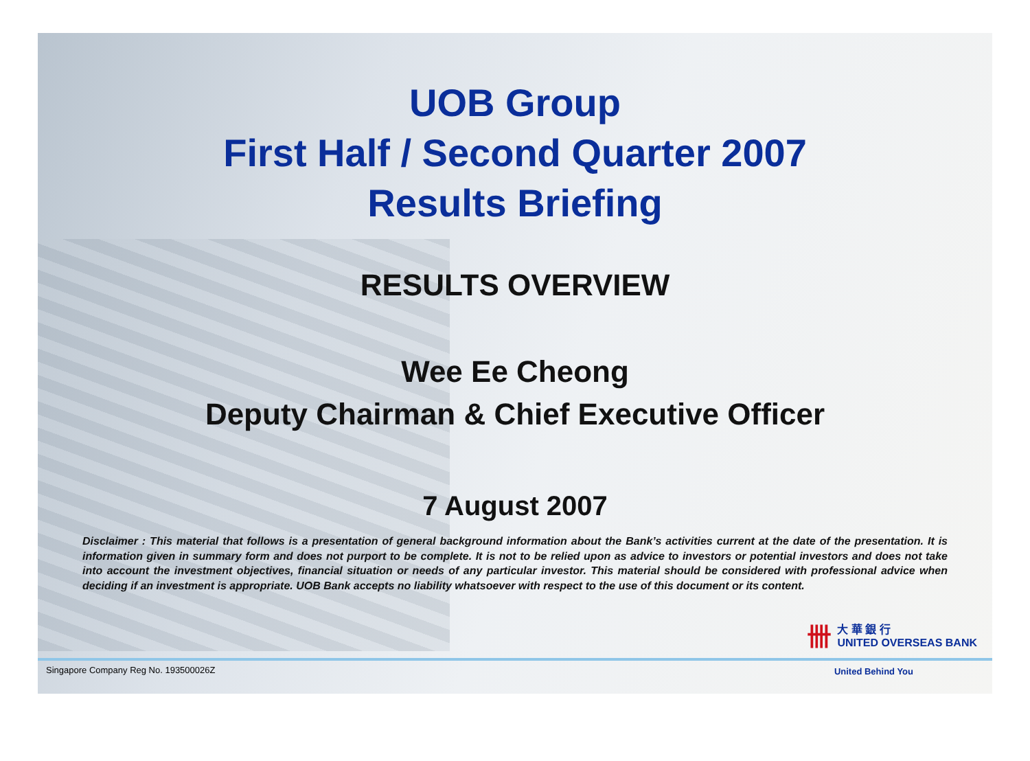UOB Group
First Half / Second Quarter 2007
Results Briefing
RESULTS OVERVIEW
Wee Ee Cheong
Deputy Chairman & Chief Executive Officer
7 August 2007
Disclaimer : This material that follows is a presentation of general background information about the Bank’s activities current at the date of the presentation. It is information given in summary form and does not purport to be complete. It is not to be relied upon as advice to investors or potential investors and does not take into account the investment objectives, financial situation or needs of any particular investor. This material should be considered with professional advice when deciding if an investment is appropriate. UOB Bank accepts no liability whatsoever with respect to the use of this document or its content.
卌
大 華 銀 行
UNITED OVERSEAS BANK
Singapore Company Reg No. 193500026Z
United Behind You